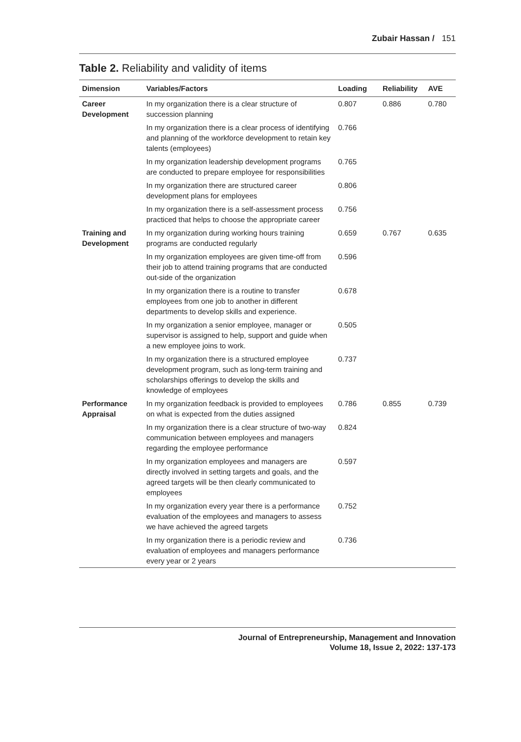Zubair Hassan / 151
Table 2. Reliability and validity of items
| Dimension | Variables/Factors | Loading | Reliability | AVE |
| --- | --- | --- | --- | --- |
| Career Development | In my organization there is a clear structure of succession planning | 0.807 | 0.886 | 0.780 |
| | In my organization there is a clear process of identifying and planning of the workforce development to retain key talents (employees) | 0.766 | | |
| | In my organization leadership development programs are conducted to prepare employee for responsibilities | 0.765 | | |
| | In my organization there are structured career development plans for employees | 0.806 | | |
| | In my organization there is a self-assessment process practiced that helps to choose the appropriate career | 0.756 | | |
| Training and Development | In my organization during working hours training programs are conducted regularly | 0.659 | 0.767 | 0.635 |
| | In my organization employees are given time-off from their job to attend training programs that are conducted out-side of the organization | 0.596 | | |
| | In my organization there is a routine to transfer employees from one job to another in different departments to develop skills and experience. | 0.678 | | |
| | In my organization a senior employee, manager or supervisor is assigned to help, support and guide when a new employee joins to work. | 0.505 | | |
| | In my organization there is a structured employee development program, such as long-term training and scholarships offerings to develop the skills and knowledge of employees | 0.737 | | |
| Performance Appraisal | In my organization feedback is provided to employees on what is expected from the duties assigned | 0.786 | 0.855 | 0.739 |
| | In my organization there is a clear structure of two-way communication between employees and managers regarding the employee performance | 0.824 | | |
| | In my organization employees and managers are directly involved in setting targets and goals, and the agreed targets will be then clearly communicated to employees | 0.597 | | |
| | In my organization every year there is a performance evaluation of the employees and managers to assess we have achieved the agreed targets | 0.752 | | |
| | In my organization there is a periodic review and evaluation of employees and managers performance every year or 2 years | 0.736 | | |
Journal of Entrepreneurship, Management and Innovation
Volume 18, Issue 2, 2022: 137-173